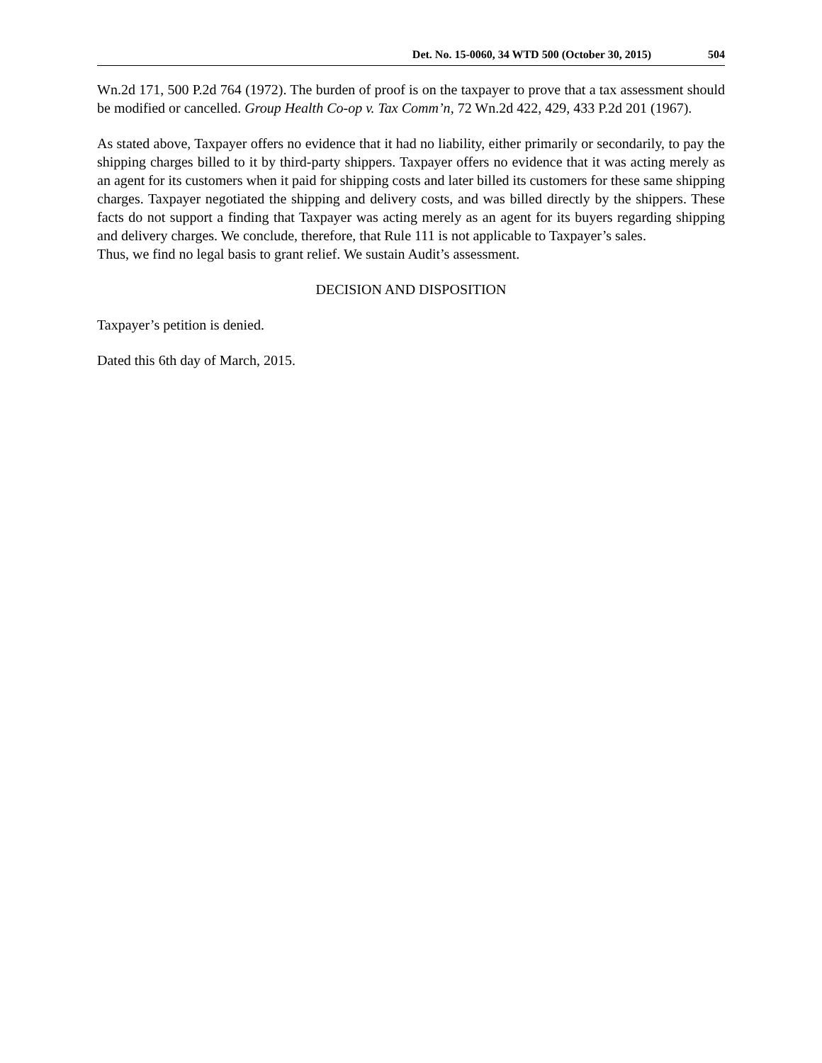Det. No. 15-0060, 34 WTD 500 (October 30, 2015) 504
Wn.2d 171, 500 P.2d 764 (1972). The burden of proof is on the taxpayer to prove that a tax assessment should be modified or cancelled. Group Health Co-op v. Tax Comm’n, 72 Wn.2d 422, 429, 433 P.2d 201 (1967).
As stated above, Taxpayer offers no evidence that it had no liability, either primarily or secondarily, to pay the shipping charges billed to it by third-party shippers. Taxpayer offers no evidence that it was acting merely as an agent for its customers when it paid for shipping costs and later billed its customers for these same shipping charges. Taxpayer negotiated the shipping and delivery costs, and was billed directly by the shippers. These facts do not support a finding that Taxpayer was acting merely as an agent for its buyers regarding shipping and delivery charges. We conclude, therefore, that Rule 111 is not applicable to Taxpayer’s sales.
Thus, we find no legal basis to grant relief. We sustain Audit’s assessment.
DECISION AND DISPOSITION
Taxpayer’s petition is denied.
Dated this 6th day of March, 2015.